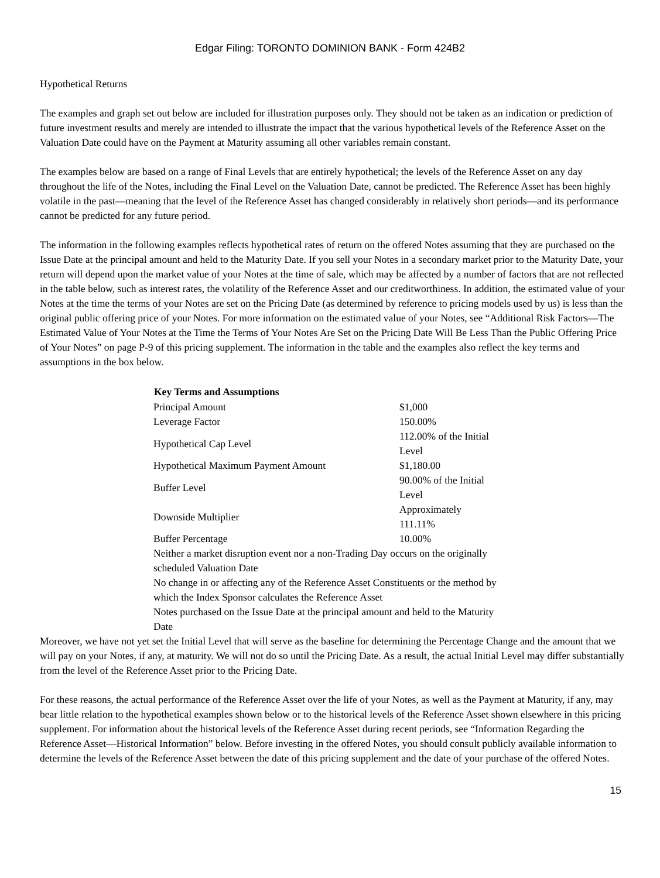Edgar Filing: TORONTO DOMINION BANK - Form 424B2
Hypothetical Returns
The examples and graph set out below are included for illustration purposes only. They should not be taken as an indication or prediction of future investment results and merely are intended to illustrate the impact that the various hypothetical levels of the Reference Asset on the Valuation Date could have on the Payment at Maturity assuming all other variables remain constant.
The examples below are based on a range of Final Levels that are entirely hypothetical; the levels of the Reference Asset on any day throughout the life of the Notes, including the Final Level on the Valuation Date, cannot be predicted. The Reference Asset has been highly volatile in the past—meaning that the level of the Reference Asset has changed considerably in relatively short periods—and its performance cannot be predicted for any future period.
The information in the following examples reflects hypothetical rates of return on the offered Notes assuming that they are purchased on the Issue Date at the principal amount and held to the Maturity Date. If you sell your Notes in a secondary market prior to the Maturity Date, your return will depend upon the market value of your Notes at the time of sale, which may be affected by a number of factors that are not reflected in the table below, such as interest rates, the volatility of the Reference Asset and our creditworthiness. In addition, the estimated value of your Notes at the time the terms of your Notes are set on the Pricing Date (as determined by reference to pricing models used by us) is less than the original public offering price of your Notes. For more information on the estimated value of your Notes, see “Additional Risk Factors—The Estimated Value of Your Notes at the Time the Terms of Your Notes Are Set on the Pricing Date Will Be Less Than the Public Offering Price of Your Notes” on page P-9 of this pricing supplement. The information in the table and the examples also reflect the key terms and assumptions in the box below.
| Key Terms and Assumptions | |
| --- | --- |
| Principal Amount | $1,000 |
| Leverage Factor | 150.00% |
| Hypothetical Cap Level | 112.00% of the Initial Level |
| Hypothetical Maximum Payment Amount | $1,180.00 |
| Buffer Level | 90.00% of the Initial Level |
| Downside Multiplier | Approximately 111.11% |
| Buffer Percentage | 10.00% |
| Neither a market disruption event nor a non-Trading Day occurs on the originally scheduled Valuation Date | |
| No change in or affecting any of the Reference Asset Constituents or the method by which the Index Sponsor calculates the Reference Asset | |
| Notes purchased on the Issue Date at the principal amount and held to the Maturity Date | |
Moreover, we have not yet set the Initial Level that will serve as the baseline for determining the Percentage Change and the amount that we will pay on your Notes, if any, at maturity. We will not do so until the Pricing Date. As a result, the actual Initial Level may differ substantially from the level of the Reference Asset prior to the Pricing Date.
For these reasons, the actual performance of the Reference Asset over the life of your Notes, as well as the Payment at Maturity, if any, may bear little relation to the hypothetical examples shown below or to the historical levels of the Reference Asset shown elsewhere in this pricing supplement. For information about the historical levels of the Reference Asset during recent periods, see “Information Regarding the Reference Asset—Historical Information” below. Before investing in the offered Notes, you should consult publicly available information to determine the levels of the Reference Asset between the date of this pricing supplement and the date of your purchase of the offered Notes.
15